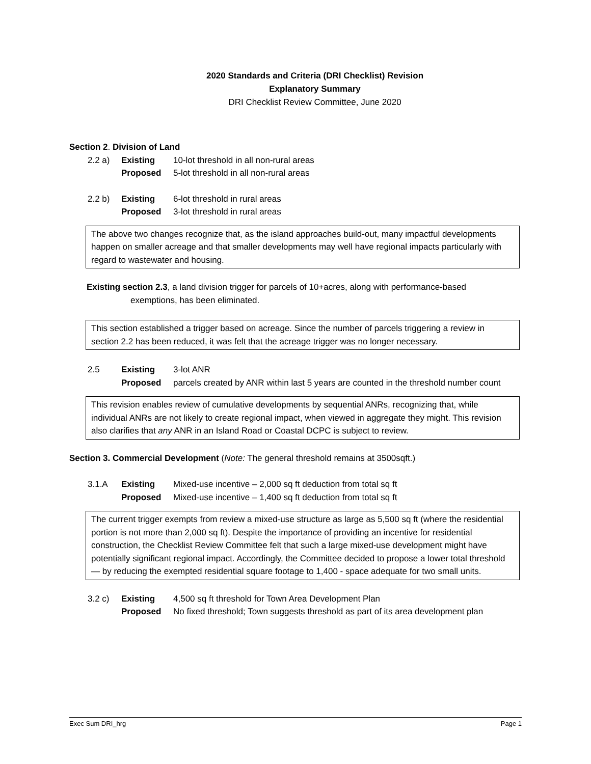2020 Standards and Criteria (DRI Checklist) Revision
Explanatory Summary
DRI Checklist Review Committee, June 2020
Section 2. Division of Land
2.2 a) Existing 10-lot threshold in all non-rural areas
Proposed 5-lot threshold in all non-rural areas
2.2 b) Existing 6-lot threshold in rural areas
Proposed 3-lot threshold in rural areas
The above two changes recognize that, as the island approaches build-out, many impactful developments happen on smaller acreage and that smaller developments may well have regional impacts particularly with regard to wastewater and housing.
Existing section 2.3, a land division trigger for parcels of 10+acres, along with performance-based
exemptions, has been eliminated.
This section established a trigger based on acreage. Since the number of parcels triggering a review in section 2.2 has been reduced, it was felt that the acreage trigger was no longer necessary.
2.5 Existing 3-lot ANR
Proposed parcels created by ANR within last 5 years are counted in the threshold number count
This revision enables review of cumulative developments by sequential ANRs, recognizing that, while individual ANRs are not likely to create regional impact, when viewed in aggregate they might. This revision also clarifies that any ANR in an Island Road or Coastal DCPC is subject to review.
Section 3. Commercial Development (Note: The general threshold remains at 3500sqft.)
3.1.A Existing Mixed-use incentive – 2,000 sq ft deduction from total sq ft
Proposed Mixed-use incentive – 1,400 sq ft deduction from total sq ft
The current trigger exempts from review a mixed-use structure as large as 5,500 sq ft (where the residential portion is not more than 2,000 sq ft). Despite the importance of providing an incentive for residential construction, the Checklist Review Committee felt that such a large mixed-use development might have potentially significant regional impact. Accordingly, the Committee decided to propose a lower total threshold — by reducing the exempted residential square footage to 1,400 - space adequate for two small units.
3.2 c) Existing 4,500 sq ft threshold for Town Area Development Plan
Proposed No fixed threshold; Town suggests threshold as part of its area development plan
Exec Sum DRI_hrg Page 1